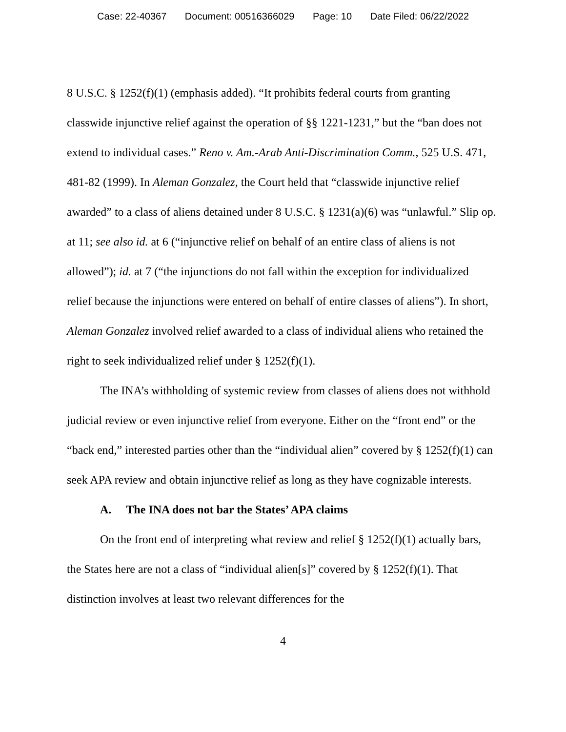Case: 22-40367 Document: 00516366029 Page: 10 Date Filed: 06/22/2022
8 U.S.C. § 1252(f)(1) (emphasis added). “It prohibits federal courts from granting classwide injunctive relief against the operation of §§ 1221-1231,” but the “ban does not extend to individual cases.” Reno v. Am.-Arab Anti-Discrimination Comm., 525 U.S. 471, 481-82 (1999). In Aleman Gonzalez, the Court held that “classwide injunctive relief awarded” to a class of aliens detained under 8 U.S.C. § 1231(a)(6) was “unlawful.” Slip op. at 11; see also id. at 6 (“injunctive relief on behalf of an entire class of aliens is not allowed”); id. at 7 (“the injunctions do not fall within the exception for individualized relief because the injunctions were entered on behalf of entire classes of aliens”). In short, Aleman Gonzalez involved relief awarded to a class of individual aliens who retained the right to seek individualized relief under § 1252(f)(1).
The INA’s withholding of systemic review from classes of aliens does not withhold judicial review or even injunctive relief from everyone. Either on the “front end” or the “back end,” interested parties other than the “individual alien” covered by § 1252(f)(1) can seek APA review and obtain injunctive relief as long as they have cognizable interests.
A. The INA does not bar the States’ APA claims
On the front end of interpreting what review and relief § 1252(f)(1) actually bars, the States here are not a class of “individual alien[s]” covered by § 1252(f)(1). That distinction involves at least two relevant differences for the
4